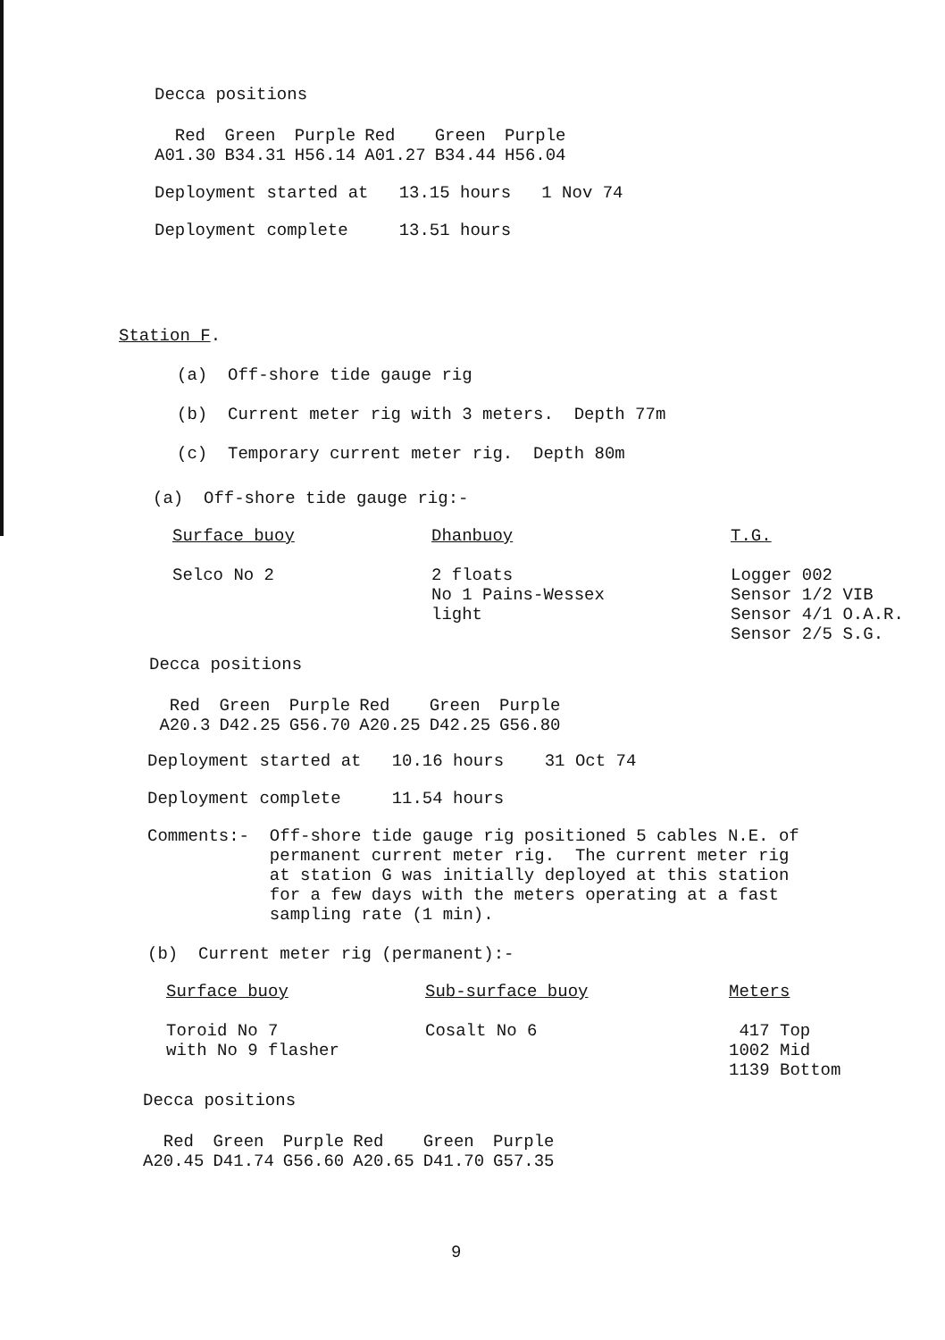Decca positions
| Red | Green | Purple | Red | Green | Purple |
| --- | --- | --- | --- | --- | --- |
| A01.30 | B34.31 | H56.14 | A01.27 | B34.44 | H56.04 |
Deployment started at 13.15 hours 1 Nov 74
Deployment complete 13.51 hours
Station F.
(a) Off-shore tide gauge rig
(b) Current meter rig with 3 meters. Depth 77m
(c) Temporary current meter rig. Depth 80m
(a) Off-shore tide gauge rig:-
| Surface buoy | Dhanbuoy | T.G. |
| --- | --- | --- |
| Selco No 2 | 2 floats No 1 Pains-Wessex light | Logger 002 Sensor 1/2 VIB Sensor 4/1 O.A.R. Sensor 2/5 S.G. |
Decca positions
| Red | Green | Purple | Red | Green | Purple |
| --- | --- | --- | --- | --- | --- |
| A20.3 | D42.25 | G56.70 | A20.25 | D42.25 | G56.80 |
Deployment started at 10.16 hours 31 Oct 74
Deployment complete 11.54 hours
Comments:- Off-shore tide gauge rig positioned 5 cables N.E. of permanent current meter rig. The current meter rig at station G was initially deployed at this station for a few days with the meters operating at a fast sampling rate (1 min).
(b) Current meter rig (permanent):-
| Surface buoy | Sub-surface buoy | Meters |
| --- | --- | --- |
| Toroid No 7 with No 9 flasher | Cosalt No 6 | 417 Top 1002 Mid 1139 Bottom |
Decca positions
| Red | Green | Purple | Red | Green | Purple |
| --- | --- | --- | --- | --- | --- |
| A20.45 | D41.74 | G56.60 | A20.65 | D41.70 | G57.35 |
9